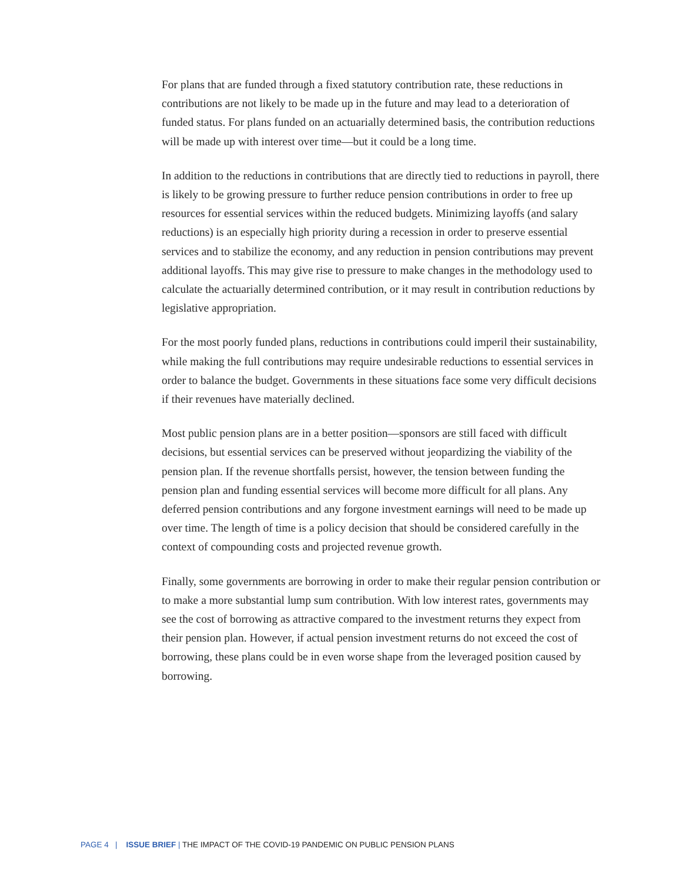For plans that are funded through a fixed statutory contribution rate, these reductions in contributions are not likely to be made up in the future and may lead to a deterioration of funded status. For plans funded on an actuarially determined basis, the contribution reductions will be made up with interest over time—but it could be a long time.
In addition to the reductions in contributions that are directly tied to reductions in payroll, there is likely to be growing pressure to further reduce pension contributions in order to free up resources for essential services within the reduced budgets. Minimizing layoffs (and salary reductions) is an especially high priority during a recession in order to preserve essential services and to stabilize the economy, and any reduction in pension contributions may prevent additional layoffs. This may give rise to pressure to make changes in the methodology used to calculate the actuarially determined contribution, or it may result in contribution reductions by legislative appropriation.
For the most poorly funded plans, reductions in contributions could imperil their sustainability, while making the full contributions may require undesirable reductions to essential services in order to balance the budget. Governments in these situations face some very difficult decisions if their revenues have materially declined.
Most public pension plans are in a better position—sponsors are still faced with difficult decisions, but essential services can be preserved without jeopardizing the viability of the pension plan. If the revenue shortfalls persist, however, the tension between funding the pension plan and funding essential services will become more difficult for all plans. Any deferred pension contributions and any forgone investment earnings will need to be made up over time. The length of time is a policy decision that should be considered carefully in the context of compounding costs and projected revenue growth.
Finally, some governments are borrowing in order to make their regular pension contribution or to make a more substantial lump sum contribution. With low interest rates, governments may see the cost of borrowing as attractive compared to the investment returns they expect from their pension plan. However, if actual pension investment returns do not exceed the cost of borrowing, these plans could be in even worse shape from the leveraged position caused by borrowing.
PAGE 4 | ISSUE BRIEF | THE IMPACT OF THE COVID-19 PANDEMIC ON PUBLIC PENSION PLANS